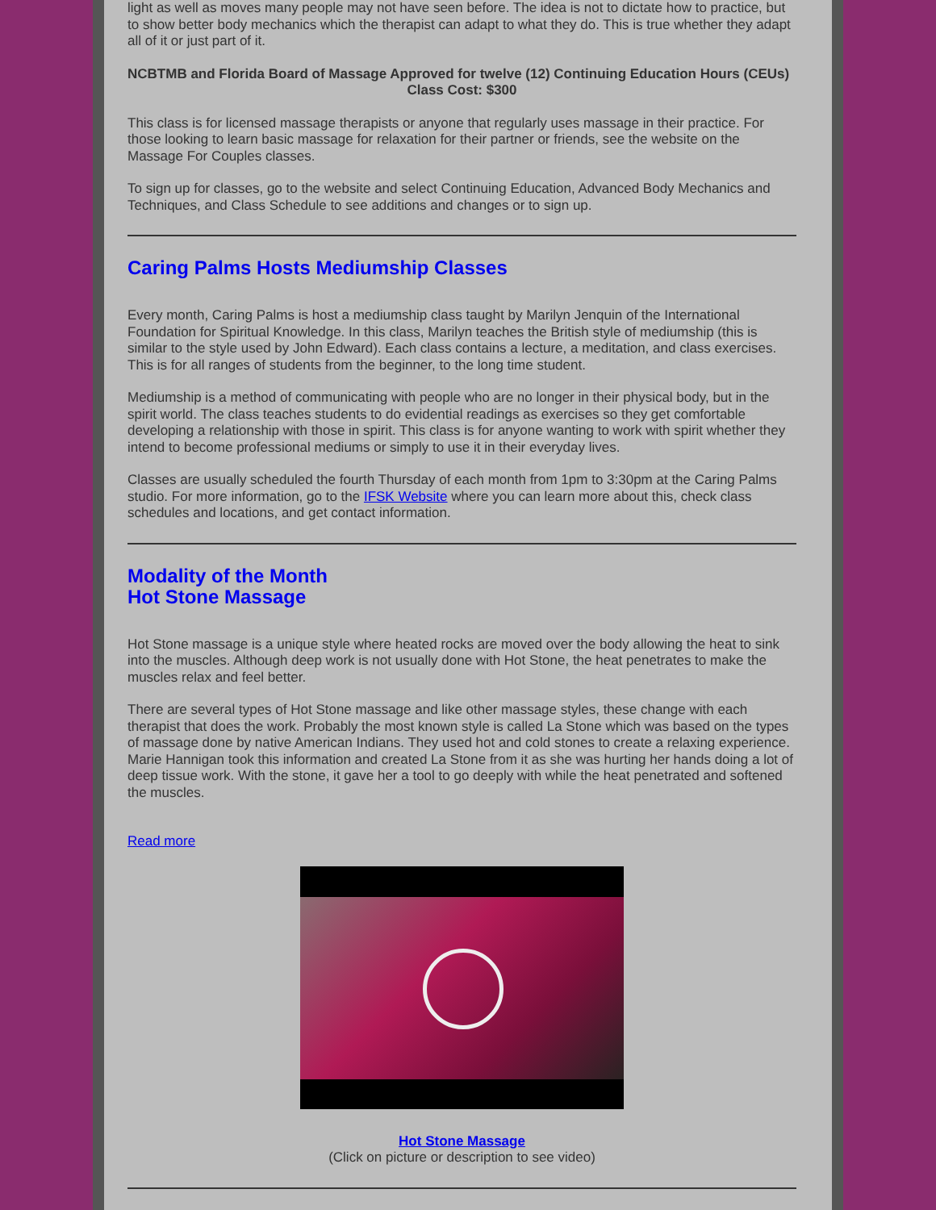light as well as moves many people may not have seen before. The idea is not to dictate how to practice, but to show better body mechanics which the therapist can adapt to what they do. This is true whether they adapt all of it or just part of it.
NCBTMB and Florida Board of Massage Approved for twelve (12) Continuing Education Hours (CEUs)
Class Cost: $300
This class is for licensed massage therapists or anyone that regularly uses massage in their practice. For those looking to learn basic massage for relaxation for their partner or friends, see the website on the Massage For Couples classes.
To sign up for classes, go to the website and select Continuing Education, Advanced Body Mechanics and Techniques, and Class Schedule to see additions and changes or to sign up.
Caring Palms Hosts Mediumship Classes
Every month, Caring Palms is host a mediumship class taught by Marilyn Jenquin of the International Foundation for Spiritual Knowledge. In this class, Marilyn teaches the British style of mediumship (this is similar to the style used by John Edward). Each class contains a lecture, a meditation, and class exercises. This is for all ranges of students from the beginner, to the long time student.
Mediumship is a method of communicating with people who are no longer in their physical body, but in the spirit world. The class teaches students to do evidential readings as exercises so they get comfortable developing a relationship with those in spirit. This class is for anyone wanting to work with spirit whether they intend to become professional mediums or simply to use it in their everyday lives.
Classes are usually scheduled the fourth Thursday of each month from 1pm to 3:30pm at the Caring Palms studio. For more information, go to the IFSK Website where you can learn more about this, check class schedules and locations, and get contact information.
Modality of the Month
Hot Stone Massage
Hot Stone massage is a unique style where heated rocks are moved over the body allowing the heat to sink into the muscles. Although deep work is not usually done with Hot Stone, the heat penetrates to make the muscles relax and feel better.
There are several types of Hot Stone massage and like other massage styles, these change with each therapist that does the work. Probably the most known style is called La Stone which was based on the types of massage done by native American Indians. They used hot and cold stones to create a relaxing experience. Marie Hannigan took this information and created La Stone from it as she was hurting her hands doing a lot of deep tissue work. With the stone, it gave her a tool to go deeply with while the heat penetrated and softened the muscles.
Read more
Hot Stone Massage
(Click on picture or description to see video)